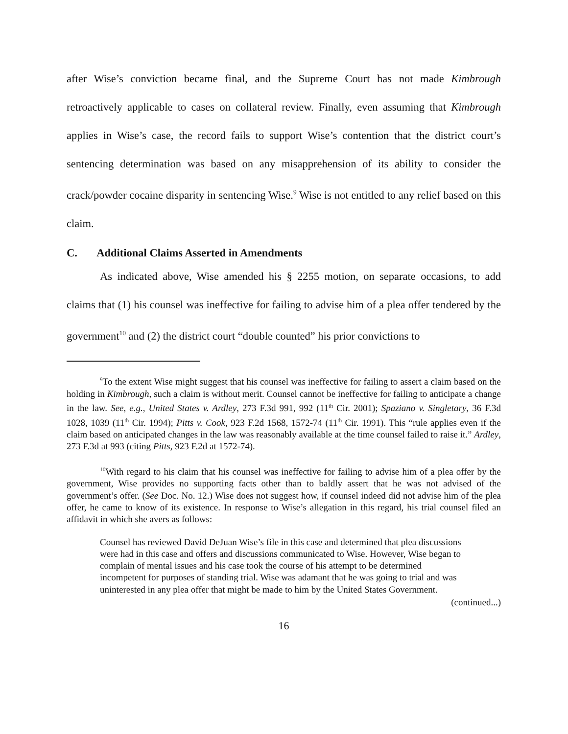after Wise’s conviction became final, and the Supreme Court has not made Kimbrough retroactively applicable to cases on collateral review. Finally, even assuming that Kimbrough applies in Wise’s case, the record fails to support Wise’s contention that the district court’s sentencing determination was based on any misapprehension of its ability to consider the crack/powder cocaine disparity in sentencing Wise.<sup>9</sup> Wise is not entitled to any relief based on this claim.
C. Additional Claims Asserted in Amendments
As indicated above, Wise amended his § 2255 motion, on separate occasions, to add claims that (1) his counsel was ineffective for failing to advise him of a plea offer tendered by the government<sup>10</sup> and (2) the district court “double counted” his prior convictions to
<sup>9</sup> To the extent Wise might suggest that his counsel was ineffective for failing to assert a claim based on the holding in Kimbrough, such a claim is without merit. Counsel cannot be ineffective for failing to anticipate a change in the law. See, e.g., United States v. Ardley, 273 F.3d 991, 992 (11<sup>th</sup> Cir. 2001); Spaziano v. Singletary, 36 F.3d 1028, 1039 (11<sup>th</sup> Cir. 1994); Pitts v. Cook, 923 F.2d 1568, 1572-74 (11<sup>th</sup> Cir. 1991). This “rule applies even if the claim based on anticipated changes in the law was reasonably available at the time counsel failed to raise it.” Ardley, 273 F.3d at 993 (citing Pitts, 923 F.2d at 1572-74).
<sup>10</sup> With regard to his claim that his counsel was ineffective for failing to advise him of a plea offer by the government, Wise provides no supporting facts other than to baldly assert that he was not advised of the government’s offer. (See Doc. No. 12.) Wise does not suggest how, if counsel indeed did not advise him of the plea offer, he came to know of its existence. In response to Wise’s allegation in this regard, his trial counsel filed an affidavit in which she avers as follows:
Counsel has reviewed David DeJuan Wise’s file in this case and determined that plea discussions were had in this case and offers and discussions communicated to Wise. However, Wise began to complain of mental issues and his case took the course of his attempt to be determined incompetent for purposes of standing trial. Wise was adamant that he was going to trial and was uninterested in any plea offer that might be made to him by the United States Government.
(continued...)
16